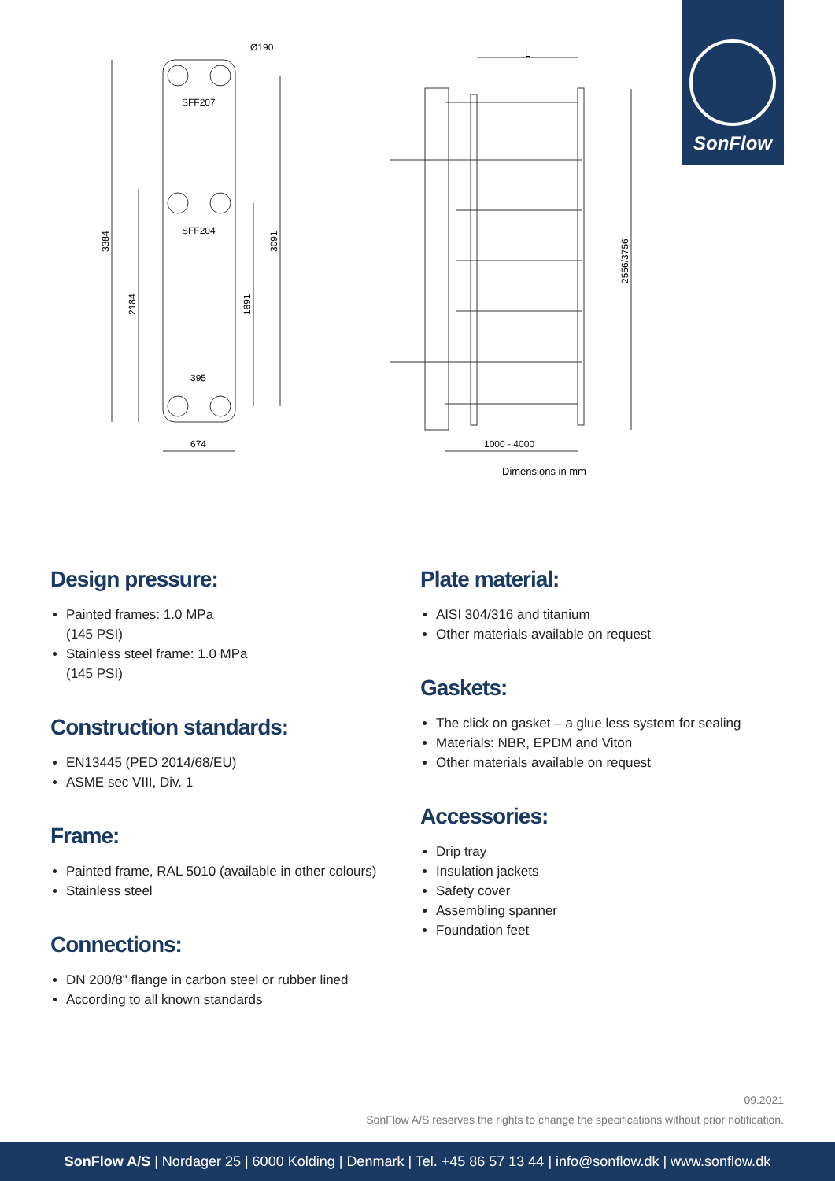SonFlow
Ø190
SFF207
SFF204
395
674
3384
2184
1891
3091
L
2556/3756
1000 - 4000
Dimensions in mm
Design pressure:
Painted frames: 1.0 MPa
(145 PSI)
Stainless steel frame: 1.0 MPa
(145 PSI)
Construction standards:
EN13445 (PED 2014/68/EU)
ASME sec VIII, Div. 1
Frame:
Painted frame, RAL 5010 (available in other colours)
Stainless steel
Connections:
DN 200/8" flange in carbon steel or rubber lined
According to all known standards
Plate material:
AISI 304/316 and titanium
Other materials available on request
Gaskets:
The click on gasket – a glue less system for sealing
Materials: NBR, EPDM and Viton
Other materials available on request
Accessories:
Drip tray
Insulation jackets
Safety cover
Assembling spanner
Foundation feet
09.2021
SonFlow A/S reserves the rights to change the specifications without prior notification.
SonFlow A/S | Nordager 25 | 6000 Kolding | Denmark | Tel. +45 86 57 13 44 | info@sonflow.dk | www.sonflow.dk